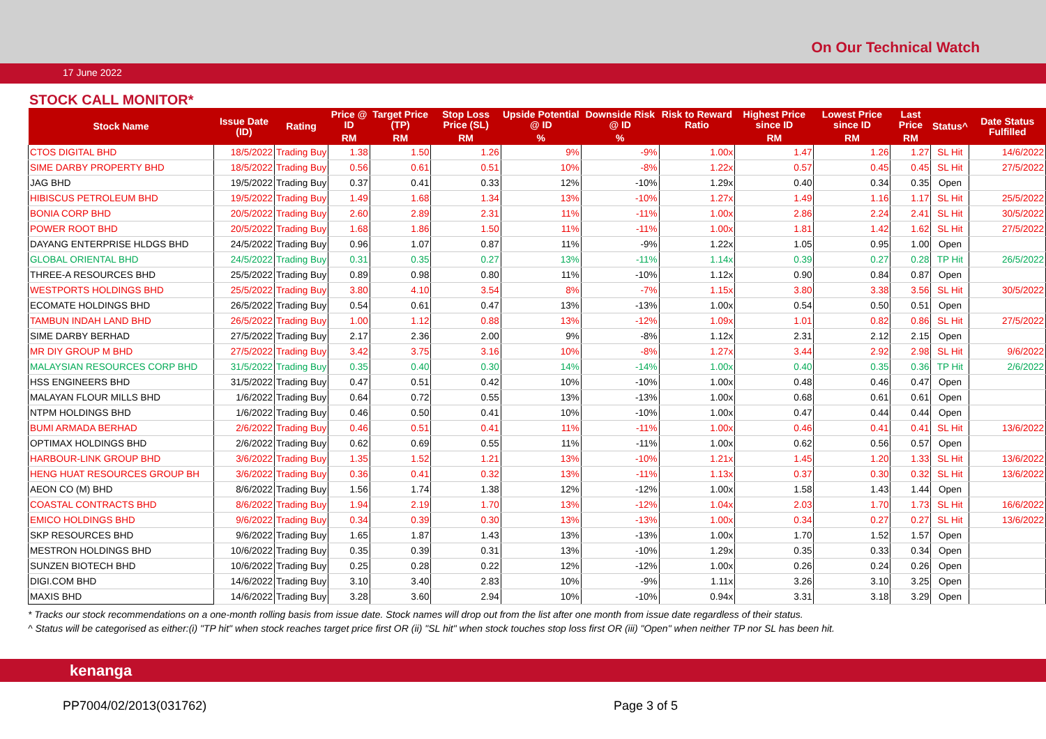On Our Technical Watch
17 June 2022
STOCK CALL MONITOR*
| Stock Name | Issue Date (ID) | Rating | Price @ ID | Target Price (TP) | Stop Loss Price (SL) | Upside Potential @ ID | Downside Risk @ ID | Risk to Reward Ratio | Highest Price since ID | Lowest Price since ID | Last Price | Status^ | Date Status Fulfilled |
| --- | --- | --- | --- | --- | --- | --- | --- | --- | --- | --- | --- | --- | --- |
| | | | RM | RM | RM | % | % | | RM | RM | RM | | |
| CTOS DIGITAL BHD | 18/5/2022 | Trading Buy | 1.38 | 1.50 | 1.26 | 9% | -9% | 1.00x | 1.47 | 1.26 | 1.27 | SL Hit | 14/6/2022 |
| SIME DARBY PROPERTY BHD | 18/5/2022 | Trading Buy | 0.56 | 0.61 | 0.51 | 10% | -8% | 1.22x | 0.57 | 0.45 | 0.45 | SL Hit | 27/5/2022 |
| JAG BHD | 19/5/2022 | Trading Buy | 0.37 | 0.41 | 0.33 | 12% | -10% | 1.29x | 0.40 | 0.34 | 0.35 | Open | |
| HIBISCUS PETROLEUM BHD | 19/5/2022 | Trading Buy | 1.49 | 1.68 | 1.34 | 13% | -10% | 1.27x | 1.49 | 1.16 | 1.17 | SL Hit | 25/5/2022 |
| BONIA CORP BHD | 20/5/2022 | Trading Buy | 2.60 | 2.89 | 2.31 | 11% | -11% | 1.00x | 2.86 | 2.24 | 2.41 | SL Hit | 30/5/2022 |
| POWER ROOT BHD | 20/5/2022 | Trading Buy | 1.68 | 1.86 | 1.50 | 11% | -11% | 1.00x | 1.81 | 1.42 | 1.62 | SL Hit | 27/5/2022 |
| DAYANG ENTERPRISE HLDGS BHD | 24/5/2022 | Trading Buy | 0.96 | 1.07 | 0.87 | 11% | -9% | 1.22x | 1.05 | 0.95 | 1.00 | Open | |
| GLOBAL ORIENTAL BHD | 24/5/2022 | Trading Buy | 0.31 | 0.35 | 0.27 | 13% | -11% | 1.14x | 0.39 | 0.27 | 0.28 | TP Hit | 26/5/2022 |
| THREE-A RESOURCES BHD | 25/5/2022 | Trading Buy | 0.89 | 0.98 | 0.80 | 11% | -10% | 1.12x | 0.90 | 0.84 | 0.87 | Open | |
| WESTPORTS HOLDINGS BHD | 25/5/2022 | Trading Buy | 3.80 | 4.10 | 3.54 | 8% | -7% | 1.15x | 3.80 | 3.38 | 3.56 | SL Hit | 30/5/2022 |
| ECOMATE HOLDINGS BHD | 26/5/2022 | Trading Buy | 0.54 | 0.61 | 0.47 | 13% | -13% | 1.00x | 0.54 | 0.50 | 0.51 | Open | |
| TAMBUN INDAH LAND BHD | 26/5/2022 | Trading Buy | 1.00 | 1.12 | 0.88 | 13% | -12% | 1.09x | 1.01 | 0.82 | 0.86 | SL Hit | 27/5/2022 |
| SIME DARBY BERHAD | 27/5/2022 | Trading Buy | 2.17 | 2.36 | 2.00 | 9% | -8% | 1.12x | 2.31 | 2.12 | 2.15 | Open | |
| MR DIY GROUP M BHD | 27/5/2022 | Trading Buy | 3.42 | 3.75 | 3.16 | 10% | -8% | 1.27x | 3.44 | 2.92 | 2.98 | SL Hit | 9/6/2022 |
| MALAYSIAN RESOURCES CORP BHD | 31/5/2022 | Trading Buy | 0.35 | 0.40 | 0.30 | 14% | -14% | 1.00x | 0.40 | 0.35 | 0.36 | TP Hit | 2/6/2022 |
| HSS ENGINEERS BHD | 31/5/2022 | Trading Buy | 0.47 | 0.51 | 0.42 | 10% | -10% | 1.00x | 0.48 | 0.46 | 0.47 | Open | |
| MALAYAN FLOUR MILLS BHD | 1/6/2022 | Trading Buy | 0.64 | 0.72 | 0.55 | 13% | -13% | 1.00x | 0.68 | 0.61 | 0.61 | Open | |
| NTPM HOLDINGS BHD | 1/6/2022 | Trading Buy | 0.46 | 0.50 | 0.41 | 10% | -10% | 1.00x | 0.47 | 0.44 | 0.44 | Open | |
| BUMI ARMADA BERHAD | 2/6/2022 | Trading Buy | 0.46 | 0.51 | 0.41 | 11% | -11% | 1.00x | 0.46 | 0.41 | 0.41 | SL Hit | 13/6/2022 |
| OPTIMAX HOLDINGS BHD | 2/6/2022 | Trading Buy | 0.62 | 0.69 | 0.55 | 11% | -11% | 1.00x | 0.62 | 0.56 | 0.57 | Open | |
| HARBOUR-LINK GROUP BHD | 3/6/2022 | Trading Buy | 1.35 | 1.52 | 1.21 | 13% | -10% | 1.21x | 1.45 | 1.20 | 1.33 | SL Hit | 13/6/2022 |
| HENG HUAT RESOURCES GROUP BH | 3/6/2022 | Trading Buy | 0.36 | 0.41 | 0.32 | 13% | -11% | 1.13x | 0.37 | 0.30 | 0.32 | SL Hit | 13/6/2022 |
| AEON CO (M) BHD | 8/6/2022 | Trading Buy | 1.56 | 1.74 | 1.38 | 12% | -12% | 1.00x | 1.58 | 1.43 | 1.44 | Open | |
| COASTAL CONTRACTS BHD | 8/6/2022 | Trading Buy | 1.94 | 2.19 | 1.70 | 13% | -12% | 1.04x | 2.03 | 1.70 | 1.73 | SL Hit | 16/6/2022 |
| EMICO HOLDINGS BHD | 9/6/2022 | Trading Buy | 0.34 | 0.39 | 0.30 | 13% | -13% | 1.00x | 0.34 | 0.27 | 0.27 | SL Hit | 13/6/2022 |
| SKP RESOURCES BHD | 9/6/2022 | Trading Buy | 1.65 | 1.87 | 1.43 | 13% | -13% | 1.00x | 1.70 | 1.52 | 1.57 | Open | |
| MESTRON HOLDINGS BHD | 10/6/2022 | Trading Buy | 0.35 | 0.39 | 0.31 | 13% | -10% | 1.29x | 0.35 | 0.33 | 0.34 | Open | |
| SUNZEN BIOTECH BHD | 10/6/2022 | Trading Buy | 0.25 | 0.28 | 0.22 | 12% | -12% | 1.00x | 0.26 | 0.24 | 0.26 | Open | |
| DIGI.COM BHD | 14/6/2022 | Trading Buy | 3.10 | 3.40 | 2.83 | 10% | -9% | 1.11x | 3.26 | 3.10 | 3.25 | Open | |
| MAXIS BHD | 14/6/2022 | Trading Buy | 3.28 | 3.60 | 2.94 | 10% | -10% | 0.94x | 3.31 | 3.18 | 3.29 | Open | |
* Tracks our stock recommendations on a one-month rolling basis from issue date. Stock names will drop out from the list after one month from issue date regardless of their status.
^ Status will be categorised as either:(i) "TP hit" when stock reaches target price first OR (ii) "SL hit" when stock touches stop loss first OR (iii) "Open" when neither TP nor SL has been hit.
kenanga
PP7004/02/2013(031762) Page 3 of 5